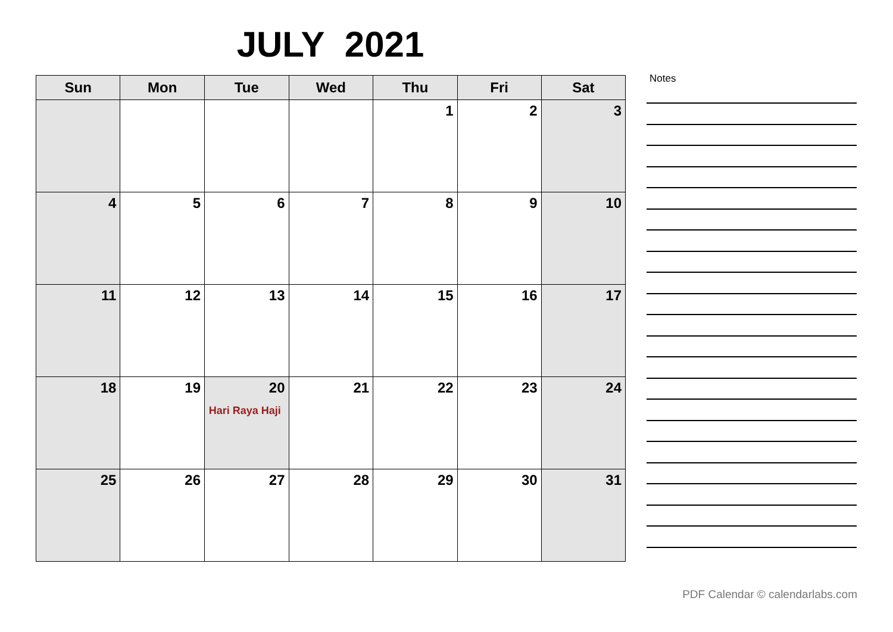JULY 2021
| Sun | Mon | Tue | Wed | Thu | Fri | Sat |
| --- | --- | --- | --- | --- | --- | --- |
| | | | | 1 | 2 | 3 |
| 4 | 5 | 6 | 7 | 8 | 9 | 10 |
| 11 | 12 | 13 | 14 | 15 | 16 | 17 |
| 18 | 19 | 20 Hari Raya Haji | 21 | 22 | 23 | 24 |
| 25 | 26 | 27 | 28 | 29 | 30 | 31 |
Notes
PDF Calendar © calendarlabs.com